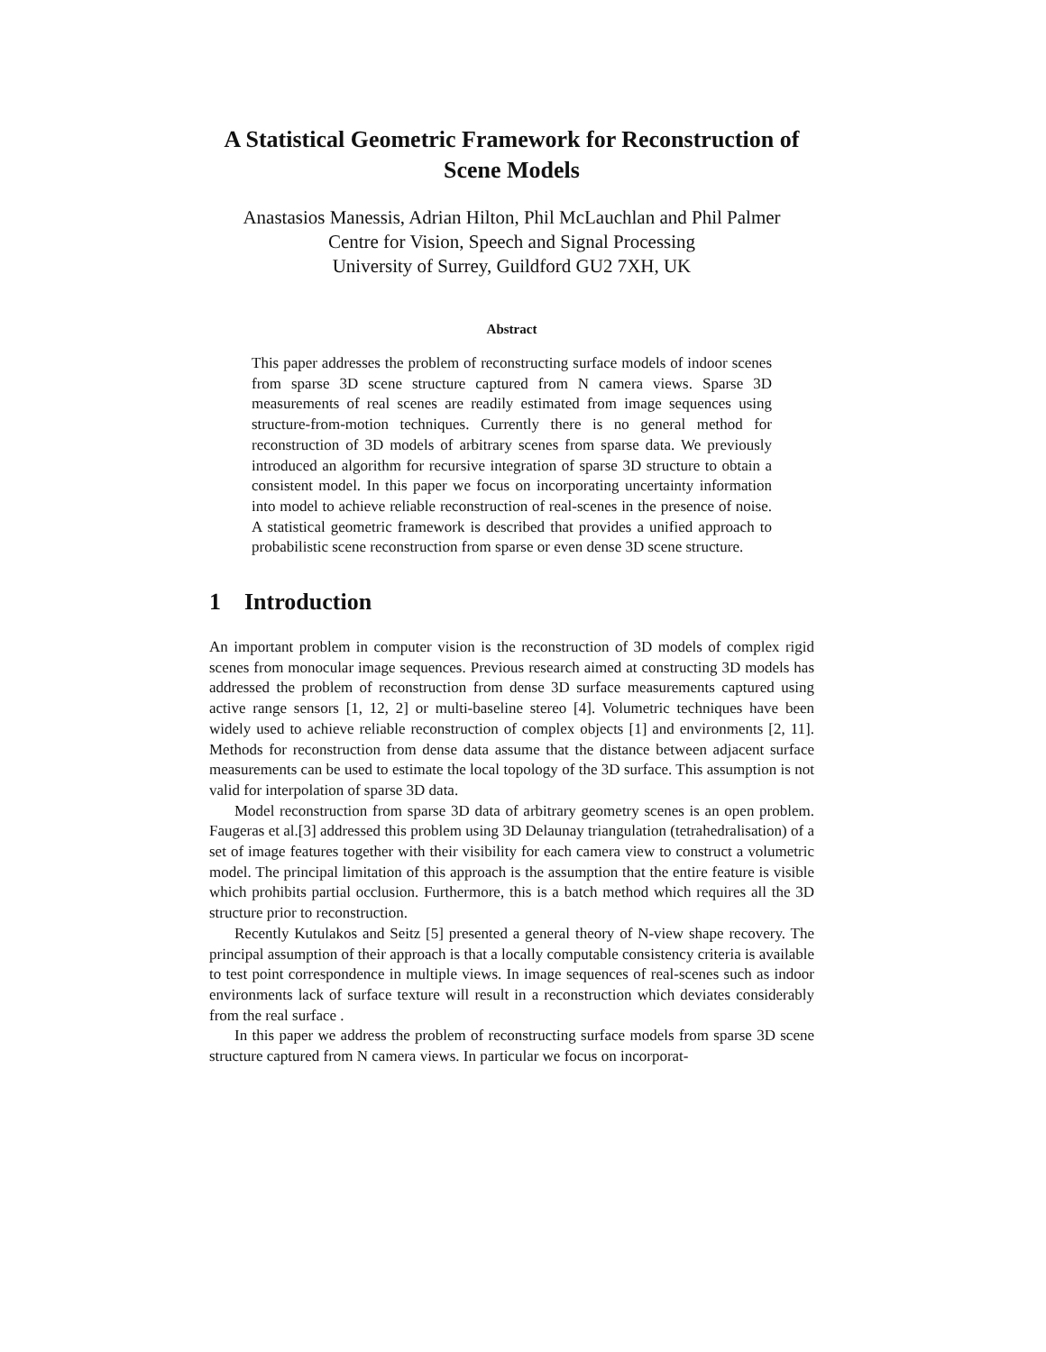A Statistical Geometric Framework for Reconstruction of
Scene Models
Anastasios Manessis, Adrian Hilton, Phil McLauchlan and Phil Palmer
Centre for Vision, Speech and Signal Processing
University of Surrey, Guildford GU2 7XH, UK
Abstract
This paper addresses the problem of reconstructing surface models of indoor scenes from sparse 3D scene structure captured from N camera views. Sparse 3D measurements of real scenes are readily estimated from image sequences using structure-from-motion techniques. Currently there is no general method for reconstruction of 3D models of arbitrary scenes from sparse data. We previously introduced an algorithm for recursive integration of sparse 3D structure to obtain a consistent model. In this paper we focus on incorporating uncertainty information into model to achieve reliable reconstruction of real-scenes in the presence of noise. A statistical geometric framework is described that provides a unified approach to probabilistic scene reconstruction from sparse or even dense 3D scene structure.
1 Introduction
An important problem in computer vision is the reconstruction of 3D models of complex rigid scenes from monocular image sequences. Previous research aimed at constructing 3D models has addressed the problem of reconstruction from dense 3D surface measurements captured using active range sensors [1, 12, 2] or multi-baseline stereo [4]. Volumetric techniques have been widely used to achieve reliable reconstruction of complex objects [1] and environments [2, 11]. Methods for reconstruction from dense data assume that the distance between adjacent surface measurements can be used to estimate the local topology of the 3D surface. This assumption is not valid for interpolation of sparse 3D data.
Model reconstruction from sparse 3D data of arbitrary geometry scenes is an open problem. Faugeras et al.[3] addressed this problem using 3D Delaunay triangulation (tetrahedralisation) of a set of image features together with their visibility for each camera view to construct a volumetric model. The principal limitation of this approach is the assumption that the entire feature is visible which prohibits partial occlusion. Furthermore, this is a batch method which requires all the 3D structure prior to reconstruction.
Recently Kutulakos and Seitz [5] presented a general theory of N-view shape recovery. The principal assumption of their approach is that a locally computable consistency criteria is available to test point correspondence in multiple views. In image sequences of real-scenes such as indoor environments lack of surface texture will result in a reconstruction which deviates considerably from the real surface .
In this paper we address the problem of reconstructing surface models from sparse 3D scene structure captured from N camera views. In particular we focus on incorporat-